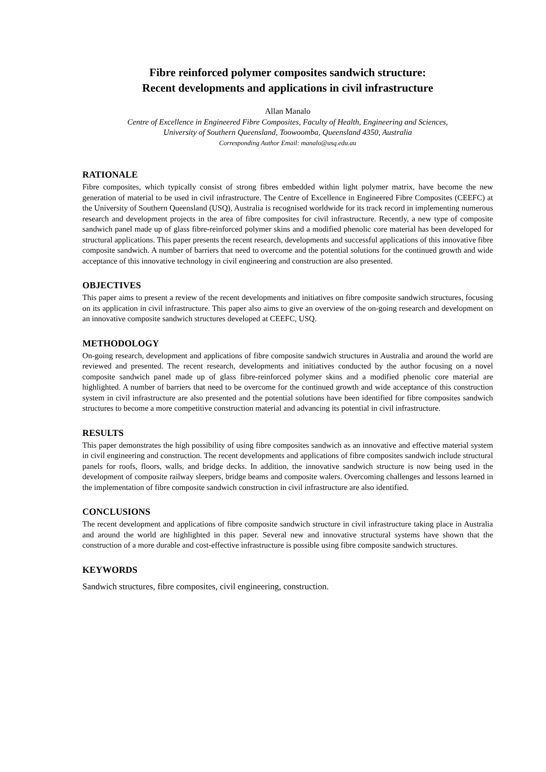Fibre reinforced polymer composites sandwich structure:
Recent developments and applications in civil infrastructure
Allan Manalo
Centre of Excellence in Engineered Fibre Composites, Faculty of Health, Engineering and Sciences,
University of Southern Queensland, Toowoomba, Queensland 4350, Australia
Corresponding Author Email: manalo@usq.edu.au
RATIONALE
Fibre composites, which typically consist of strong fibres embedded within light polymer matrix, have become the new generation of material to be used in civil infrastructure. The Centre of Excellence in Engineered Fibre Composites (CEEFC) at the University of Southern Queensland (USQ), Australia is recognised worldwide for its track record in implementing numerous research and development projects in the area of fibre composites for civil infrastructure. Recently, a new type of composite sandwich panel made up of glass fibre-reinforced polymer skins and a modified phenolic core material has been developed for structural applications. This paper presents the recent research, developments and successful applications of this innovative fibre composite sandwich. A number of barriers that need to overcome and the potential solutions for the continued growth and wide acceptance of this innovative technology in civil engineering and construction are also presented.
OBJECTIVES
This paper aims to present a review of the recent developments and initiatives on fibre composite sandwich structures, focusing on its application in civil infrastructure. This paper also aims to give an overview of the on-going research and development on an innovative composite sandwich structures developed at CEEFC, USQ.
METHODOLOGY
On-going research, development and applications of fibre composite sandwich structures in Australia and around the world are reviewed and presented. The recent research, developments and initiatives conducted by the author focusing on a novel composite sandwich panel made up of glass fibre-reinforced polymer skins and a modified phenolic core material are highlighted. A number of barriers that need to be overcome for the continued growth and wide acceptance of this construction system in civil infrastructure are also presented and the potential solutions have been identified for fibre composites sandwich structures to become a more competitive construction material and advancing its potential in civil infrastructure.
RESULTS
This paper demonstrates the high possibility of using fibre composites sandwich as an innovative and effective material system in civil engineering and construction. The recent developments and applications of fibre composites sandwich include structural panels for roofs, floors, walls, and bridge decks. In addition, the innovative sandwich structure is now being used in the development of composite railway sleepers, bridge beams and composite walers. Overcoming challenges and lessons learned in the implementation of fibre composite sandwich construction in civil infrastructure are also identified.
CONCLUSIONS
The recent development and applications of fibre composite sandwich structure in civil infrastructure taking place in Australia and around the world are highlighted in this paper. Several new and innovative structural systems have shown that the construction of a more durable and cost-effective infrastructure is possible using fibre composite sandwich structures.
KEYWORDS
Sandwich structures, fibre composites, civil engineering, construction.